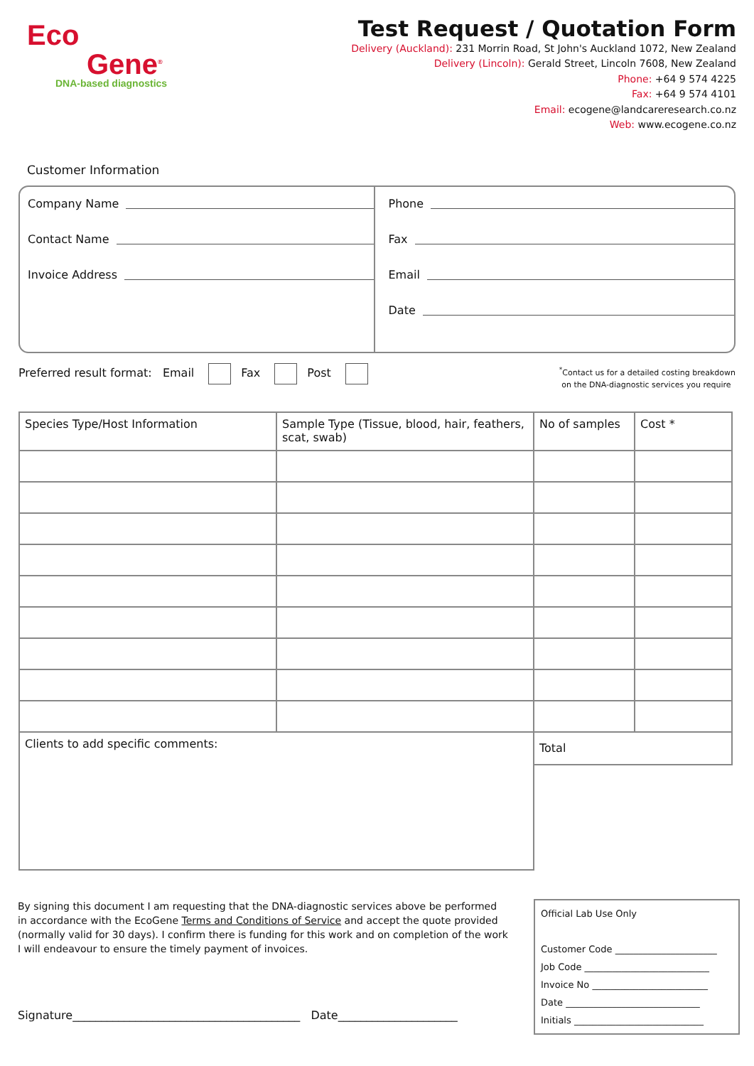Eco
Gene<sup>®</sup>
DNA-based diagnostics
Test Request / Quotation Form
Delivery (Auckland): 231 Morrin Road, St John's Auckland 1072, New Zealand
Delivery (Lincoln): Gerald Street, Lincoln 7608, New Zealand
Phone: +64 9 574 4225
Fax: +64 9 574 4101
Email: ecogene@landcareresearch.co.nz
Web: www.ecogene.co.nz
Customer Information
Company Name
Contact Name
Invoice Address
Phone
Fax
Email
Date
Preferred result format: Email Fax Post
<sup>*</sup> Contact us for a detailed costing breakdown
on the DNA-diagnostic services you require
| Species Type/Host Information | Sample Type (Tissue, blood, hair, feathers, scat, swab) | No of samples | Cost * |
| --- | --- | --- | --- |
| Clients to add specific comments: | | Total | |
By signing this document I am requesting that the DNA-diagnostic services above be performed in accordance with the EcoGene Terms and Conditions of Service and accept the quote provided (normally valid for 30 days). I confirm there is funding for this work and on completion of the work I will endeavour to ensure the timely payment of invoices.
Signature________________________________________ Date_____________________
Official Lab Use Only
Customer Code ______________________
Job Code ___________________________
Invoice No _________________________
Date _____________________________
Initials ____________________________